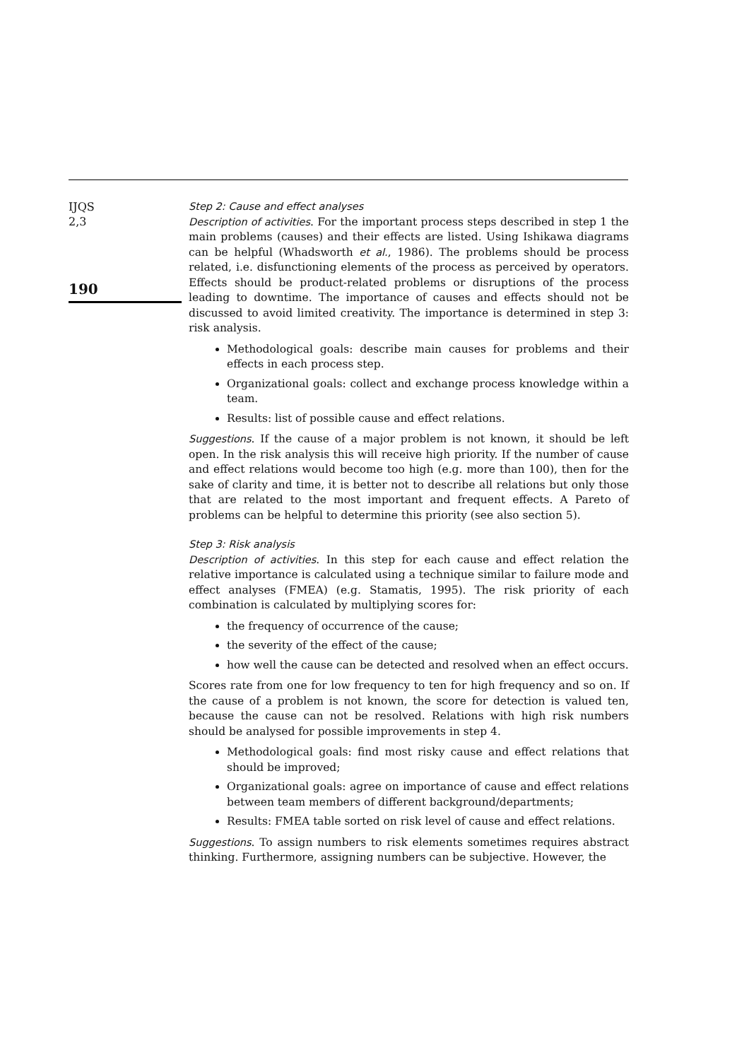IJQS
2,3
190
Step 2: Cause and effect analyses
Description of activities. For the important process steps described in step 1 the main problems (causes) and their effects are listed. Using Ishikawa diagrams can be helpful (Whadsworth et al., 1986). The problems should be process related, i.e. disfunctioning elements of the process as perceived by operators. Effects should be product-related problems or disruptions of the process leading to downtime. The importance of causes and effects should not be discussed to avoid limited creativity. The importance is determined in step 3: risk analysis.
Methodological goals: describe main causes for problems and their effects in each process step.
Organizational goals: collect and exchange process knowledge within a team.
Results: list of possible cause and effect relations.
Suggestions. If the cause of a major problem is not known, it should be left open. In the risk analysis this will receive high priority. If the number of cause and effect relations would become too high (e.g. more than 100), then for the sake of clarity and time, it is better not to describe all relations but only those that are related to the most important and frequent effects. A Pareto of problems can be helpful to determine this priority (see also section 5).
Step 3: Risk analysis
Description of activities. In this step for each cause and effect relation the relative importance is calculated using a technique similar to failure mode and effect analyses (FMEA) (e.g. Stamatis, 1995). The risk priority of each combination is calculated by multiplying scores for:
the frequency of occurrence of the cause;
the severity of the effect of the cause;
how well the cause can be detected and resolved when an effect occurs.
Scores rate from one for low frequency to ten for high frequency and so on. If the cause of a problem is not known, the score for detection is valued ten, because the cause can not be resolved. Relations with high risk numbers should be analysed for possible improvements in step 4.
Methodological goals: find most risky cause and effect relations that should be improved;
Organizational goals: agree on importance of cause and effect relations between team members of different background/departments;
Results: FMEA table sorted on risk level of cause and effect relations.
Suggestions. To assign numbers to risk elements sometimes requires abstract thinking. Furthermore, assigning numbers can be subjective. However, the